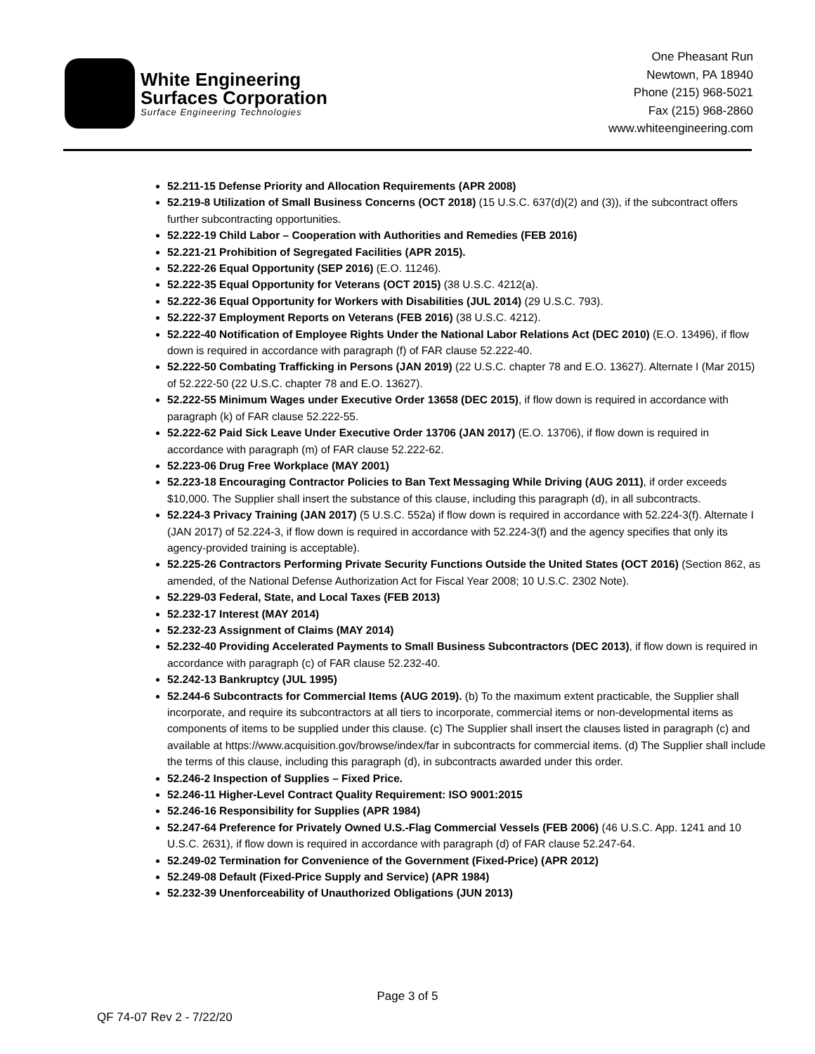White Engineering
Surfaces Corporation
Surface Engineering Technologies
One Pheasant Run
Newtown, PA 18940
Phone (215) 968-5021
Fax (215) 968-2860
www.whiteengineering.com
52.211-15 Defense Priority and Allocation Requirements (APR 2008)
52.219-8 Utilization of Small Business Concerns (OCT 2018) (15 U.S.C. 637(d)(2) and (3)), if the subcontract offers further subcontracting opportunities.
52.222-19 Child Labor – Cooperation with Authorities and Remedies (FEB 2016)
52.221-21 Prohibition of Segregated Facilities (APR 2015).
52.222-26 Equal Opportunity (SEP 2016) (E.O. 11246).
52.222-35 Equal Opportunity for Veterans (OCT 2015) (38 U.S.C. 4212(a).
52.222-36 Equal Opportunity for Workers with Disabilities (JUL 2014) (29 U.S.C. 793).
52.222-37 Employment Reports on Veterans (FEB 2016) (38 U.S.C. 4212).
52.222-40 Notification of Employee Rights Under the National Labor Relations Act (DEC 2010) (E.O. 13496), if flow down is required in accordance with paragraph (f) of FAR clause 52.222-40.
52.222-50 Combating Trafficking in Persons (JAN 2019) (22 U.S.C. chapter 78 and E.O. 13627). Alternate I (Mar 2015) of 52.222-50 (22 U.S.C. chapter 78 and E.O. 13627).
52.222-55 Minimum Wages under Executive Order 13658 (DEC 2015), if flow down is required in accordance with paragraph (k) of FAR clause 52.222-55.
52.222-62 Paid Sick Leave Under Executive Order 13706 (JAN 2017) (E.O. 13706), if flow down is required in accordance with paragraph (m) of FAR clause 52.222-62.
52.223-06 Drug Free Workplace (MAY 2001)
52.223-18 Encouraging Contractor Policies to Ban Text Messaging While Driving (AUG 2011), if order exceeds $10,000. The Supplier shall insert the substance of this clause, including this paragraph (d), in all subcontracts.
52.224-3 Privacy Training (JAN 2017) (5 U.S.C. 552a) if flow down is required in accordance with 52.224-3(f). Alternate I (JAN 2017) of 52.224-3, if flow down is required in accordance with 52.224-3(f) and the agency specifies that only its agency-provided training is acceptable).
52.225-26 Contractors Performing Private Security Functions Outside the United States (OCT 2016) (Section 862, as amended, of the National Defense Authorization Act for Fiscal Year 2008; 10 U.S.C. 2302 Note).
52.229-03 Federal, State, and Local Taxes (FEB 2013)
52.232-17 Interest (MAY 2014)
52.232-23 Assignment of Claims (MAY 2014)
52.232-40 Providing Accelerated Payments to Small Business Subcontractors (DEC 2013), if flow down is required in accordance with paragraph (c) of FAR clause 52.232-40.
52.242-13 Bankruptcy (JUL 1995)
52.244-6 Subcontracts for Commercial Items (AUG 2019). (b) To the maximum extent practicable, the Supplier shall incorporate, and require its subcontractors at all tiers to incorporate, commercial items or non-developmental items as components of items to be supplied under this clause. (c) The Supplier shall insert the clauses listed in paragraph (c) and available at https://www.acquisition.gov/browse/index/far in subcontracts for commercial items. (d) The Supplier shall include the terms of this clause, including this paragraph (d), in subcontracts awarded under this order.
52.246-2 Inspection of Supplies – Fixed Price.
52.246-11 Higher-Level Contract Quality Requirement: ISO 9001:2015
52.246-16 Responsibility for Supplies (APR 1984)
52.247-64 Preference for Privately Owned U.S.-Flag Commercial Vessels (FEB 2006) (46 U.S.C. App. 1241 and 10 U.S.C. 2631), if flow down is required in accordance with paragraph (d) of FAR clause 52.247-64.
52.249-02 Termination for Convenience of the Government (Fixed-Price) (APR 2012)
52.249-08 Default (Fixed-Price Supply and Service) (APR 1984)
52.232-39 Unenforceability of Unauthorized Obligations (JUN 2013)
Page 3 of 5
QF 74-07 Rev 2 - 7/22/20